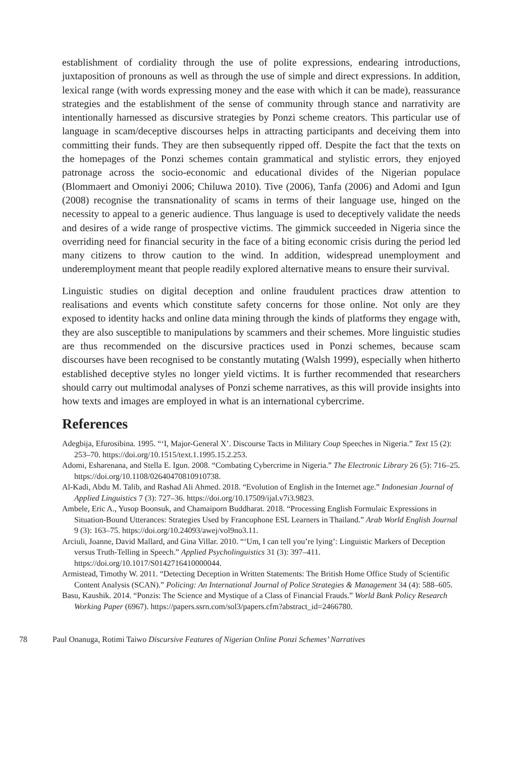establishment of cordiality through the use of polite expressions, endearing introductions, juxtaposition of pronouns as well as through the use of simple and direct expressions. In addition, lexical range (with words expressing money and the ease with which it can be made), reassurance strategies and the establishment of the sense of community through stance and narrativity are intentionally harnessed as discursive strategies by Ponzi scheme creators. This particular use of language in scam/deceptive discourses helps in attracting participants and deceiving them into committing their funds. They are then subsequently ripped off. Despite the fact that the texts on the homepages of the Ponzi schemes contain grammatical and stylistic errors, they enjoyed patronage across the socio-economic and educational divides of the Nigerian populace (Blommaert and Omoniyi 2006; Chiluwa 2010). Tive (2006), Tanfa (2006) and Adomi and Igun (2008) recognise the transnationality of scams in terms of their language use, hinged on the necessity to appeal to a generic audience. Thus language is used to deceptively validate the needs and desires of a wide range of prospective victims. The gimmick succeeded in Nigeria since the overriding need for financial security in the face of a biting economic crisis during the period led many citizens to throw caution to the wind. In addition, widespread unemployment and underemployment meant that people readily explored alternative means to ensure their survival.
Linguistic studies on digital deception and online fraudulent practices draw attention to realisations and events which constitute safety concerns for those online. Not only are they exposed to identity hacks and online data mining through the kinds of platforms they engage with, they are also susceptible to manipulations by scammers and their schemes. More linguistic studies are thus recommended on the discursive practices used in Ponzi schemes, because scam discourses have been recognised to be constantly mutating (Walsh 1999), especially when hitherto established deceptive styles no longer yield victims. It is further recommended that researchers should carry out multimodal analyses of Ponzi scheme narratives, as this will provide insights into how texts and images are employed in what is an international cybercrime.
References
Adegbija, Efurosibina. 1995. “‘I, Major-General X’. Discourse Tacts in Military Coup Speeches in Nigeria.” Text 15 (2): 253–70. https://doi.org/10.1515/text.1.1995.15.2.253.
Adomi, Esharenana, and Stella E. Igun. 2008. “Combating Cybercrime in Nigeria.” The Electronic Library 26 (5): 716–25. https://doi.org/10.1108/02640470810910738.
Al-Kadi, Abdu M. Talib, and Rashad Ali Ahmed. 2018. “Evolution of English in the Internet age.” Indonesian Journal of Applied Linguistics 7 (3): 727–36. https://doi.org/10.17509/ijal.v7i3.9823.
Ambele, Eric A., Yusop Boonsuk, and Chamaiporn Buddharat. 2018. “Processing English Formulaic Expressions in Situation-Bound Utterances: Strategies Used by Francophone ESL Learners in Thailand.” Arab World English Journal 9 (3): 163–75. https://doi.org/10.24093/awej/vol9no3.11.
Arciuli, Joanne, David Mallard, and Gina Villar. 2010. “‘Um, I can tell you’re lying’: Linguistic Markers of Deception versus Truth-Telling in Speech.” Applied Psycholinguistics 31 (3): 397–411. https://doi.org/10.1017/S0142716410000044.
Armistead, Timothy W. 2011. “Detecting Deception in Written Statements: The British Home Office Study of Scientific Content Analysis (SCAN).” Policing: An International Journal of Police Strategies & Management 34 (4): 588–605.
Basu, Kaushik. 2014. “Ponzis: The Science and Mystique of a Class of Financial Frauds.” World Bank Policy Research Working Paper (6967). https://papers.ssrn.com/sol3/papers.cfm?abstract_id=2466780.
78 Paul Onanuga, Rotimi Taiwo Discursive Features of Nigerian Online Ponzi Schemes’ Narratives